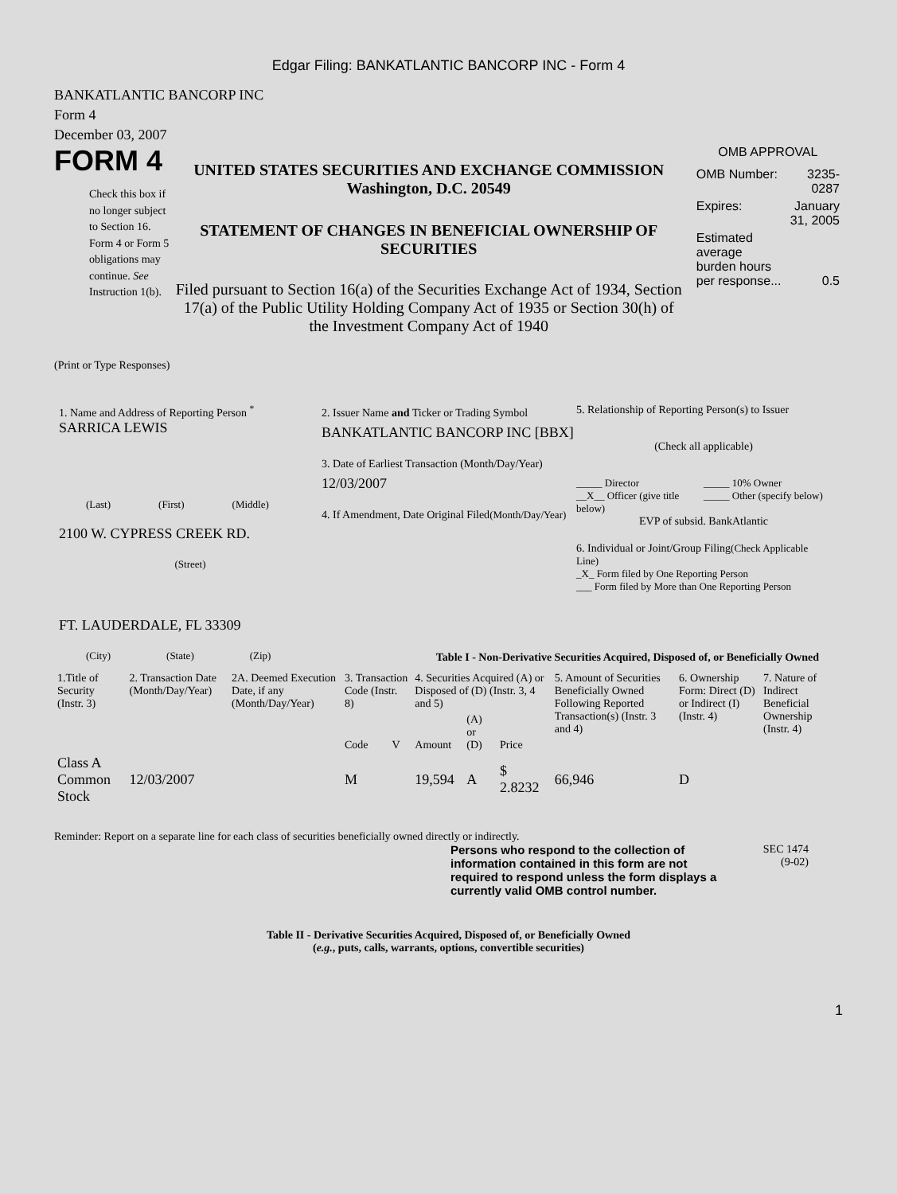Edgar Filing: BANKATLANTIC BANCORP INC - Form 4
BANKATLANTIC BANCORP INC
Form 4
December 03, 2007
FORM 4
Check this box if no longer subject to Section 16. Form 4 or Form 5 obligations may continue. See Instruction 1(b).
UNITED STATES SECURITIES AND EXCHANGE COMMISSION
Washington, D.C. 20549
STATEMENT OF CHANGES IN BENEFICIAL OWNERSHIP OF SECURITIES
Filed pursuant to Section 16(a) of the Securities Exchange Act of 1934, Section 17(a) of the Public Utility Holding Company Act of 1935 or Section 30(h) of the Investment Company Act of 1940
OMB APPROVAL
| OMB Number: | 3235-0287 |
| Expires: | January 31, 2005 |
| Estimated average burden hours per response... | 0.5 |
(Print or Type Responses)
1. Name and Address of Reporting Person <sup>*</sup>
SARRICA LEWIS
(Last) (First) (Middle)
2100 W. CYPRESS CREEK RD.
(Street)
FT. LAUDERDALE, FL 33309
(City) (State) (Zip)
2. Issuer Name and Ticker or Trading Symbol
BANKATLANTIC BANCORP INC [BBX]
3. Date of Earliest Transaction (Month/Day/Year)
12/03/2007
4. If Amendment, Date Original Filed(Month/Day/Year)
5. Relationship of Reporting Person(s) to Issuer
(Check all applicable)
_____ Director
__X__ Officer (give title below)
_____ 10% Owner
_____ Other (specify below)
EVP of subsid. BankAtlantic
6. Individual or Joint/Group Filing(Check Applicable Line)
_X_ Form filed by One Reporting Person
___ Form filed by More than One Reporting Person
Table I - Non-Derivative Securities Acquired, Disposed of, or Beneficially Owned
| 1.Title of Security (Instr. 3) | 2. Transaction Date (Month/Day/Year) | 2A. Deemed Execution Date, if any (Month/Day/Year) | 3. Transaction Code (Instr. 8) | | 4. Securities Acquired (A) or Disposed of (D) (Instr. 3, 4 and 5) | | | 5. Amount of Securities Beneficially Owned Following Reported Transaction(s) (Instr. 3 and 4) | 6. Ownership Form: Direct (D) or Indirect (I) (Instr. 4) | 7. Nature of Indirect Beneficial Ownership (Instr. 4) |
| --- | --- | --- | --- | --- | --- | --- | --- | --- | --- | --- |
| | | | Code | V | Amount | (A) or (D) | Price | | | |
| Class A Common Stock | 12/03/2007 | | M | | 19,594 | A | $ 2.8232 | 66,946 | D | |
Reminder: Report on a separate line for each class of securities beneficially owned directly or indirectly.
Persons who respond to the collection of information contained in this form are not required to respond unless the form displays a currently valid OMB control number.
SEC 1474
(9-02)
Table II - Derivative Securities Acquired, Disposed of, or Beneficially Owned
(e.g., puts, calls, warrants, options, convertible securities)
1